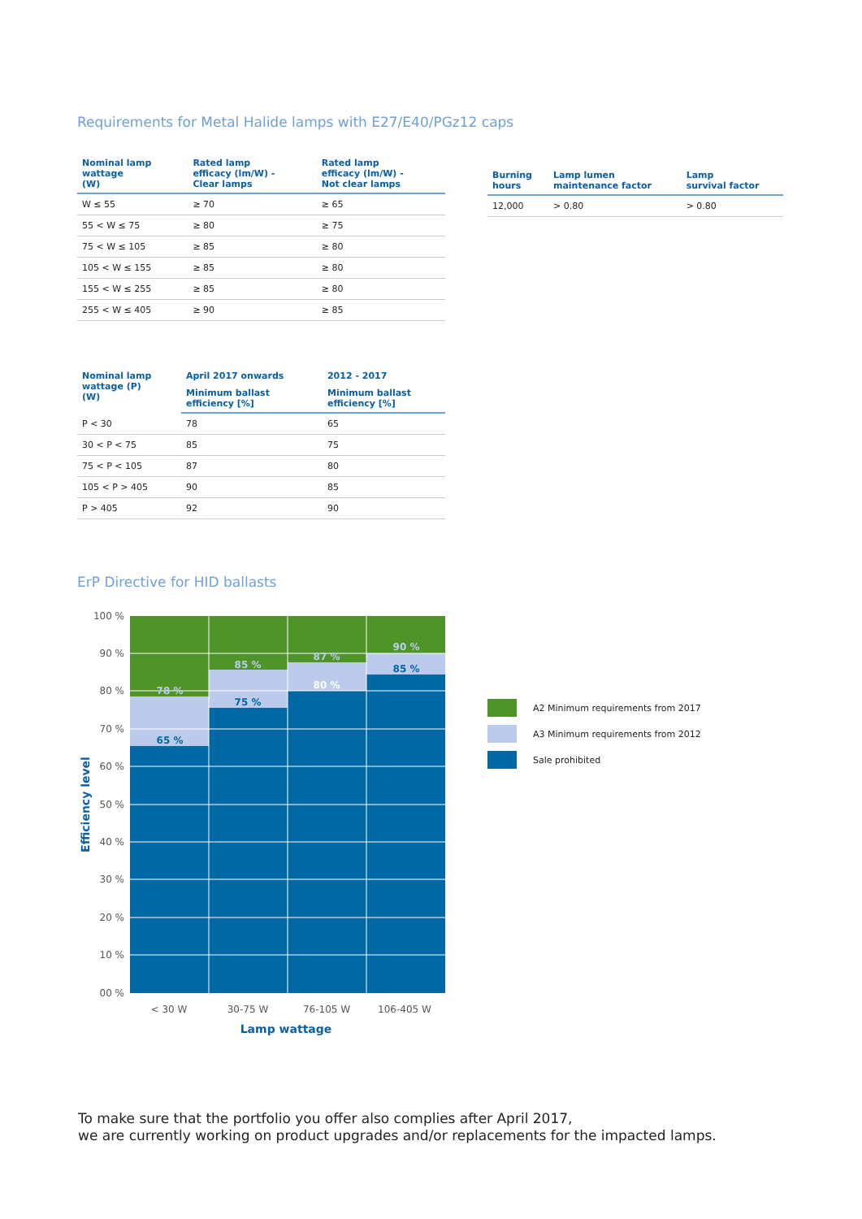Requirements for Metal Halide lamps with E27/E40/PGz12 caps
| Nominal lamp wattage (W) | Rated lamp efficacy (lm/W) - Clear lamps | Rated lamp efficacy (lm/W) - Not clear lamps |
| --- | --- | --- |
| W ≤ 55 | ≥ 70 | ≥ 65 |
| 55 < W ≤ 75 | ≥ 80 | ≥ 75 |
| 75 < W ≤ 105 | ≥ 85 | ≥ 80 |
| 105 < W ≤ 155 | ≥ 85 | ≥ 80 |
| 155 < W ≤ 255 | ≥ 85 | ≥ 80 |
| 255 < W ≤ 405 | ≥ 90 | ≥ 85 |
| Burning hours | Lamp lumen maintenance factor | Lamp survival factor |
| --- | --- | --- |
| 12,000 | > 0.80 | > 0.80 |
| Nominal lamp wattage (P) (W) | April 2017 onwards | 2012 - 2017 |
| --- | --- | --- |
| | Minimum ballast efficiency [%] | Minimum ballast efficiency [%] |
| P < 30 | 78 | 65 |
| 30 < P < 75 | 85 | 75 |
| 75 < P < 105 | 87 | 80 |
| 105 < P > 405 | 90 | 85 |
| P > 405 | 92 | 90 |
ErP Directive for HID ballasts
100 %
90 %
80 %
70 %
60 %
50 %
40 %
30 %
20 %
10 %
00 %
78 %
65 %
85 %
75 %
87 %
80 %
90 %
85 %
< 30 W
30-75 W
76-105 W
106-405 W
Lamp wattage
Efficiency level
A2 Minimum requirements from 2017
A3 Minimum requirements from 2012
Sale prohibited
To make sure that the portfolio you offer also complies after April 2017,
we are currently working on product upgrades and/or replacements for the impacted lamps.